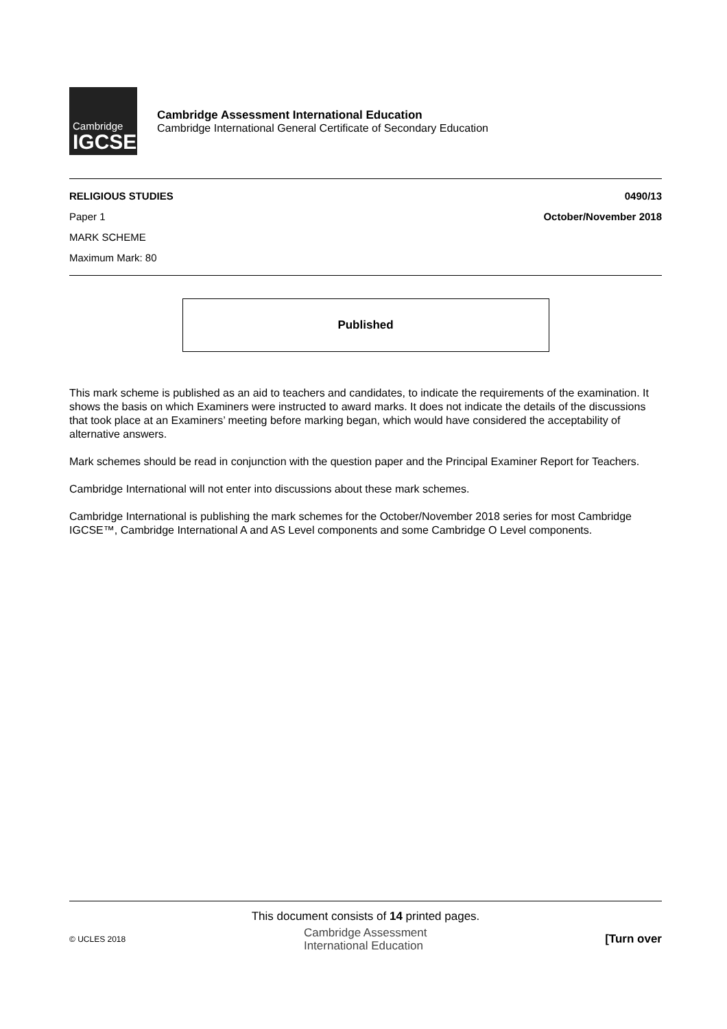Cambridge
IGCSE
Cambridge Assessment International Education
Cambridge International General Certificate of Secondary Education
RELIGIOUS STUDIES 0490/13
Paper 1 October/November 2018
MARK SCHEME
Maximum Mark: 80
Published
This mark scheme is published as an aid to teachers and candidates, to indicate the requirements of the examination. It shows the basis on which Examiners were instructed to award marks. It does not indicate the details of the discussions that took place at an Examiners’ meeting before marking began, which would have considered the acceptability of alternative answers.
Mark schemes should be read in conjunction with the question paper and the Principal Examiner Report for Teachers.
Cambridge International will not enter into discussions about these mark schemes.
Cambridge International is publishing the mark schemes for the October/November 2018 series for most Cambridge IGCSE™, Cambridge International A and AS Level components and some Cambridge O Level components.
This document consists of 14 printed pages.
© UCLES 2018 Cambridge Assessment
International Education [Turn over